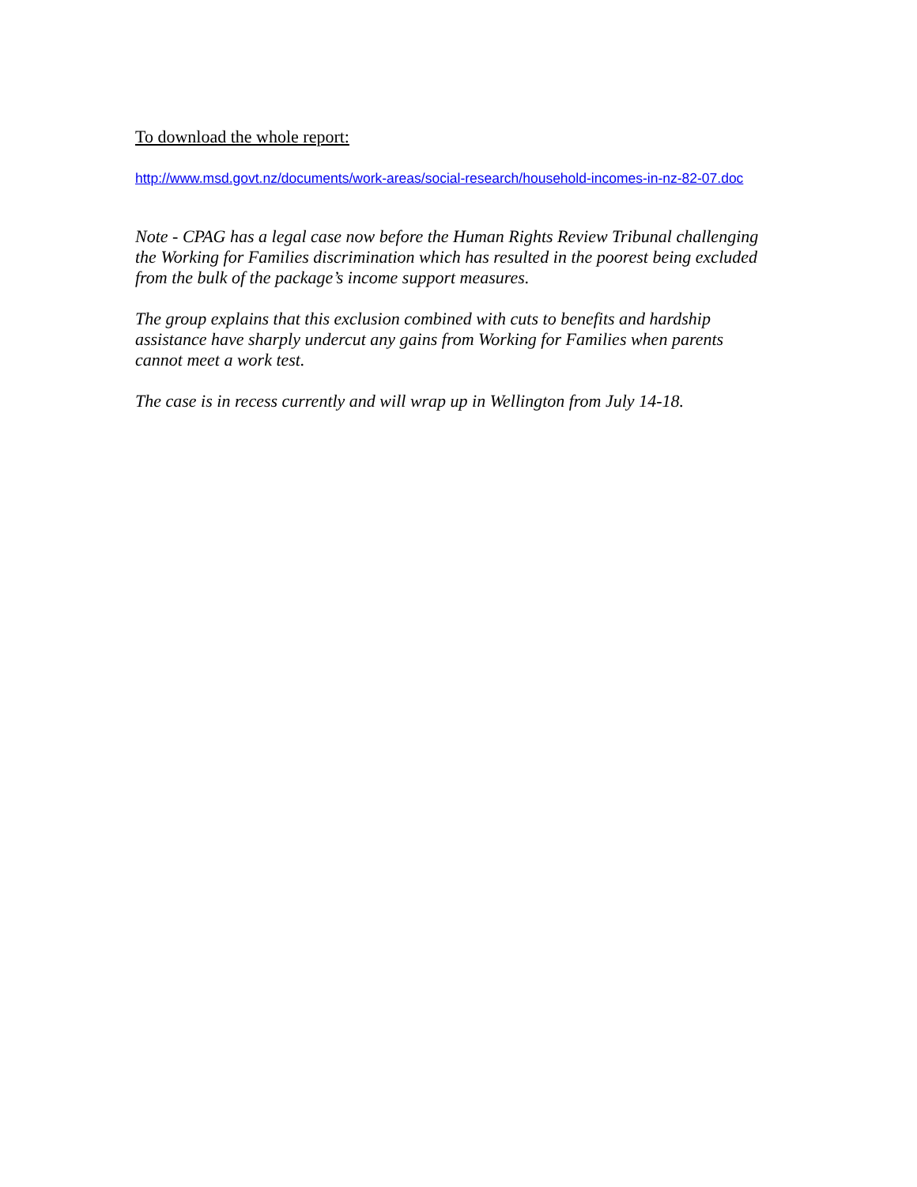To download the whole report:
http://www.msd.govt.nz/documents/work-areas/social-research/household-incomes-in-nz-82-07.doc
Note - CPAG has a legal case now before the Human Rights Review Tribunal challenging the Working for Families discrimination which has resulted in the poorest being excluded from the bulk of the package’s income support measures.
The group explains that this exclusion combined with cuts to benefits and hardship assistance have sharply undercut any gains from Working for Families when parents cannot meet a work test.
The case is in recess currently and will wrap up in Wellington from July 14-18.